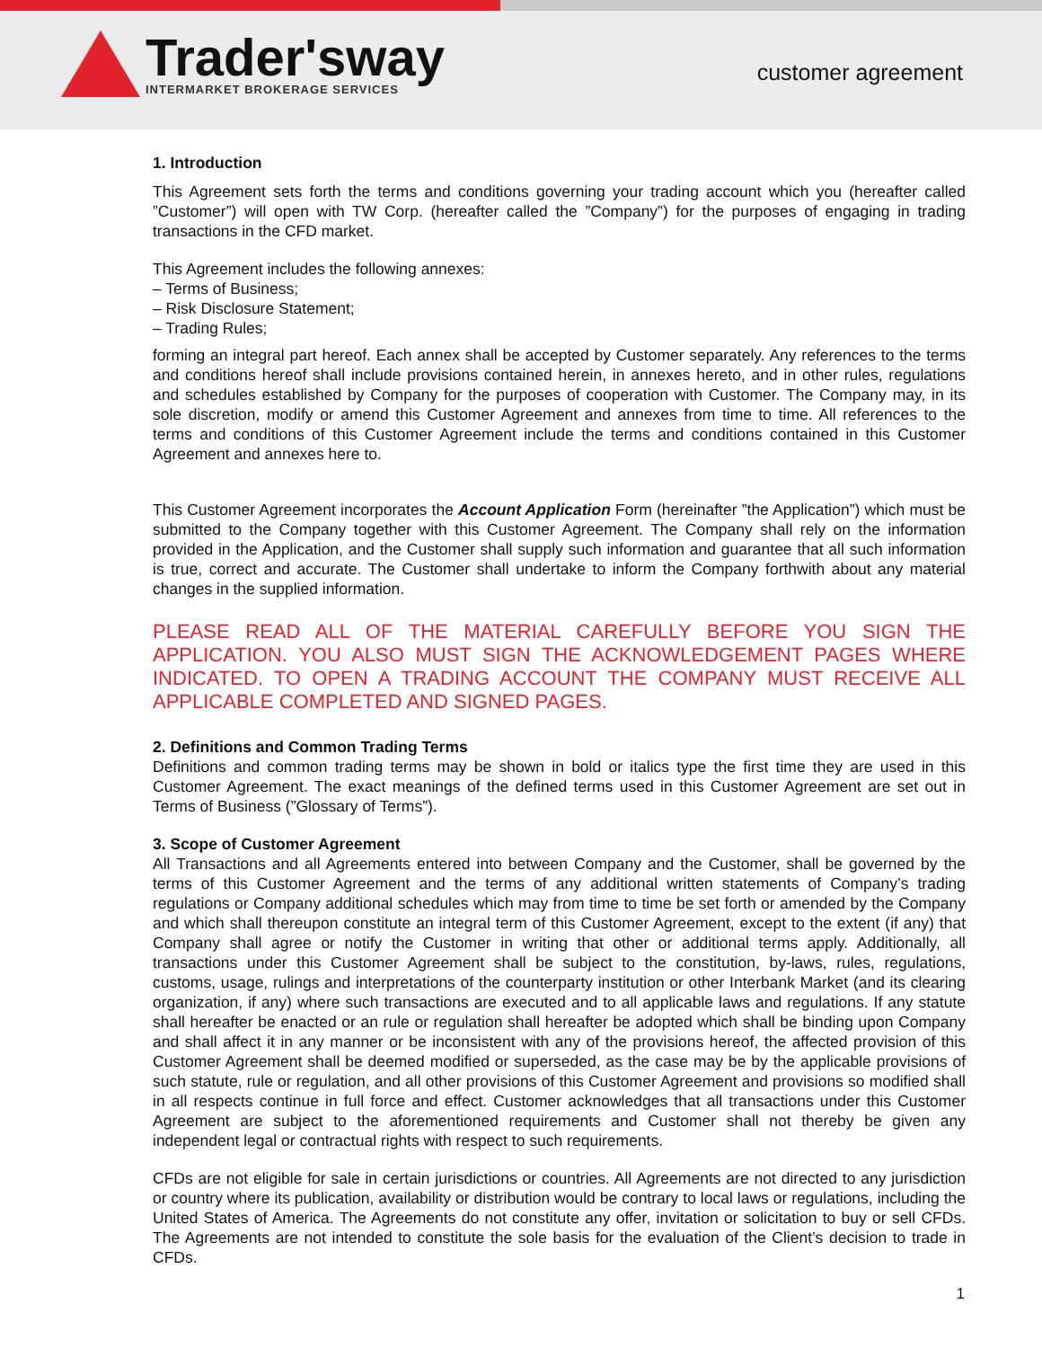Trader'sway
INTERMARKET BROKERAGE SERVICES
customer agreement
1. Introduction
This Agreement sets forth the terms and conditions governing your trading account which you (hereafter called ”Customer”) will open with TW Corp. (hereafter called the ”Company”) for the purposes of engaging in trading transactions in the CFD market.
This Agreement includes the following annexes:
– Terms of Business;
– Risk Disclosure Statement;
– Trading Rules;
forming an integral part hereof. Each annex shall be accepted by Customer separately. Any references to the terms and conditions hereof shall include provisions contained herein, in annexes hereto, and in other rules, regulations and schedules established by Company for the purposes of cooperation with Customer. The Company may, in its sole discretion, modify or amend this Customer Agreement and annexes from time to time. All references to the terms and conditions of this Customer Agreement include the terms and conditions contained in this Customer Agreement and annexes here to.
This Customer Agreement incorporates the Account Application Form (hereinafter ”the Application”) which must be submitted to the Company together with this Customer Agreement. The Company shall rely on the information provided in the Application, and the Customer shall supply such information and guarantee that all such information is true, correct and accurate. The Customer shall undertake to inform the Company forthwith about any material changes in the supplied information.
PLEASE READ ALL OF THE MATERIAL CAREFULLY BEFORE YOU SIGN THE APPLICATION. YOU ALSO MUST SIGN THE ACKNOWLEDGEMENT PAGES WHERE INDICATED. TO OPEN A TRADING ACCOUNT THE COMPANY MUST RECEIVE ALL APPLICABLE COMPLETED AND SIGNED PAGES.
2. Definitions and Common Trading Terms
Definitions and common trading terms may be shown in bold or italics type the first time they are used in this Customer Agreement. The exact meanings of the defined terms used in this Customer Agreement are set out in Terms of Business (”Glossary of Terms”).
3. Scope of Customer Agreement
All Transactions and all Agreements entered into between Company and the Customer, shall be governed by the terms of this Customer Agreement and the terms of any additional written statements of Company’s trading regulations or Company additional schedules which may from time to time be set forth or amended by the Company and which shall thereupon constitute an integral term of this Customer Agreement, except to the extent (if any) that Company shall agree or notify the Customer in writing that other or additional terms apply. Additionally, all transactions under this Customer Agreement shall be subject to the constitution, by-laws, rules, regulations, customs, usage, rulings and interpretations of the counterparty institution or other Interbank Market (and its clearing organization, if any) where such transactions are executed and to all applicable laws and regulations. If any statute shall hereafter be enacted or an rule or regulation shall hereafter be adopted which shall be binding upon Company and shall affect it in any manner or be inconsistent with any of the provisions hereof, the affected provision of this Customer Agreement shall be deemed modified or superseded, as the case may be by the applicable provisions of such statute, rule or regulation, and all other provisions of this Customer Agreement and provisions so modified shall in all respects continue in full force and effect. Customer acknowledges that all transactions under this Customer Agreement are subject to the aforementioned requirements and Customer shall not thereby be given any independent legal or contractual rights with respect to such requirements.
CFDs are not eligible for sale in certain jurisdictions or countries. All Agreements are not directed to any jurisdiction or country where its publication, availability or distribution would be contrary to local laws or regulations, including the United States of America. The Agreements do not constitute any offer, invitation or solicitation to buy or sell CFDs. The Agreements are not intended to constitute the sole basis for the evaluation of the Client’s decision to trade in CFDs.
1